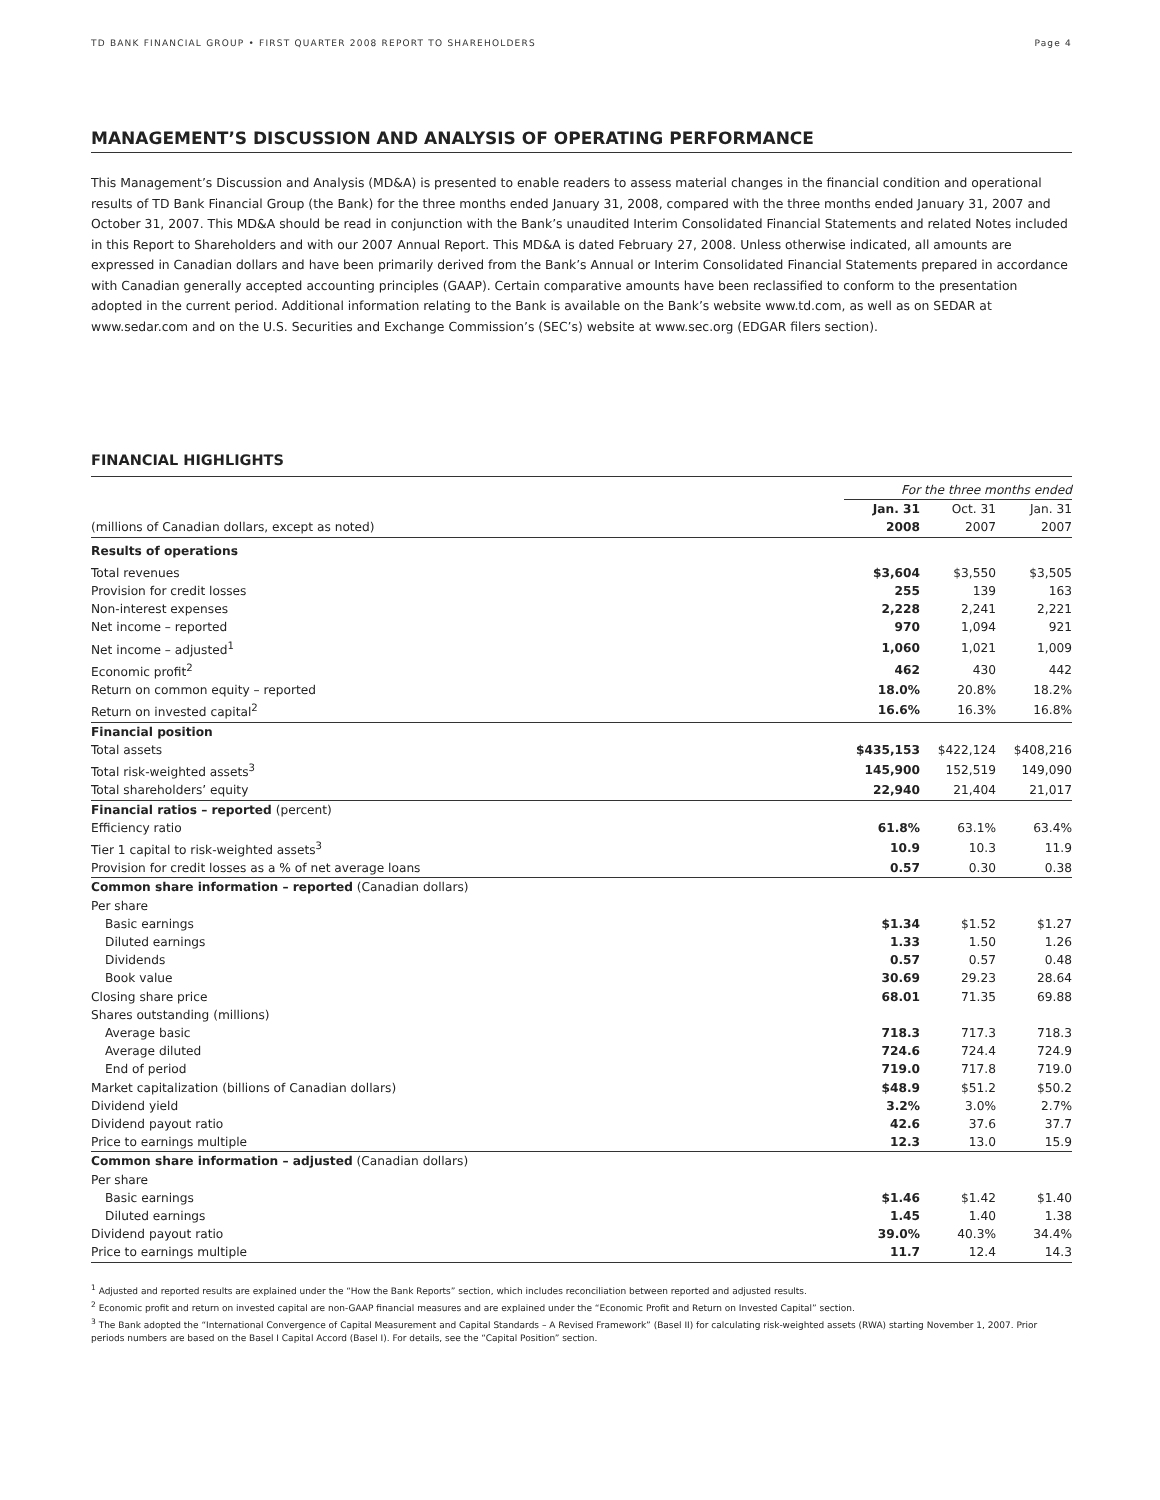TD BANK FINANCIAL GROUP • FIRST QUARTER 2008 REPORT TO SHAREHOLDERS Page 4
MANAGEMENT’S DISCUSSION AND ANALYSIS OF OPERATING PERFORMANCE
This Management’s Discussion and Analysis (MD&A) is presented to enable readers to assess material changes in the financial condition and operational results of TD Bank Financial Group (the Bank) for the three months ended January 31, 2008, compared with the three months ended January 31, 2007 and October 31, 2007. This MD&A should be read in conjunction with the Bank’s unaudited Interim Consolidated Financial Statements and related Notes included in this Report to Shareholders and with our 2007 Annual Report. This MD&A is dated February 27, 2008. Unless otherwise indicated, all amounts are expressed in Canadian dollars and have been primarily derived from the Bank’s Annual or Interim Consolidated Financial Statements prepared in accordance with Canadian generally accepted accounting principles (GAAP). Certain comparative amounts have been reclassified to conform to the presentation adopted in the current period. Additional information relating to the Bank is available on the Bank’s website www.td.com, as well as on SEDAR at www.sedar.com and on the U.S. Securities and Exchange Commission’s (SEC’s) website at www.sec.org (EDGAR filers section).
FINANCIAL HIGHLIGHTS
| | For the three months ended | | |
| --- | --- | --- | --- |
| | Jan. 31 | Oct. 31 | Jan. 31 |
| (millions of Canadian dollars, except as noted) | 2008 | 2007 | 2007 |
| Results of operations | | | |
| Total revenues | $3,604 | $3,550 | $3,505 |
| Provision for credit losses | 255 | 139 | 163 |
| Non-interest expenses | 2,228 | 2,241 | 2,221 |
| Net income – reported | 970 | 1,094 | 921 |
| Net income – adjusted<sup>1</sup> | 1,060 | 1,021 | 1,009 |
| Economic profit<sup>2</sup> | 462 | 430 | 442 |
| Return on common equity – reported | 18.0% | 20.8% | 18.2% |
| Return on invested capital<sup>2</sup> | 16.6% | 16.3% | 16.8% |
| Financial position | | | |
| Total assets | $435,153 | $422,124 | $408,216 |
| Total risk-weighted assets<sup>3</sup> | 145,900 | 152,519 | 149,090 |
| Total shareholders’ equity | 22,940 | 21,404 | 21,017 |
| Financial ratios – reported (percent) | | | |
| Efficiency ratio | 61.8% | 63.1% | 63.4% |
| Tier 1 capital to risk-weighted assets<sup>3</sup> | 10.9 | 10.3 | 11.9 |
| Provision for credit losses as a % of net average loans | 0.57 | 0.30 | 0.38 |
| Common share information – reported (Canadian dollars) | | | |
| Per share | | | |
| Basic earnings | $1.34 | $1.52 | $1.27 |
| Diluted earnings | 1.33 | 1.50 | 1.26 |
| Dividends | 0.57 | 0.57 | 0.48 |
| Book value | 30.69 | 29.23 | 28.64 |
| Closing share price | 68.01 | 71.35 | 69.88 |
| Shares outstanding (millions) | | | |
| Average basic | 718.3 | 717.3 | 718.3 |
| Average diluted | 724.6 | 724.4 | 724.9 |
| End of period | 719.0 | 717.8 | 719.0 |
| Market capitalization (billions of Canadian dollars) | $48.9 | $51.2 | $50.2 |
| Dividend yield | 3.2% | 3.0% | 2.7% |
| Dividend payout ratio | 42.6 | 37.6 | 37.7 |
| Price to earnings multiple | 12.3 | 13.0 | 15.9 |
| Common share information – adjusted (Canadian dollars) | | | |
| Per share | | | |
| Basic earnings | $1.46 | $1.42 | $1.40 |
| Diluted earnings | 1.45 | 1.40 | 1.38 |
| Dividend payout ratio | 39.0% | 40.3% | 34.4% |
| Price to earnings multiple | 11.7 | 12.4 | 14.3 |
<sup>1</sup> Adjusted and reported results are explained under the “How the Bank Reports” section, which includes reconciliation between reported and adjusted results.
<sup>2</sup> Economic profit and return on invested capital are non-GAAP financial measures and are explained under the “Economic Profit and Return on Invested Capital” section.
<sup>3</sup> The Bank adopted the “International Convergence of Capital Measurement and Capital Standards – A Revised Framework” (Basel II) for calculating risk-weighted assets (RWA) starting November 1, 2007. Prior periods numbers are based on the Basel I Capital Accord (Basel I). For details, see the “Capital Position” section.